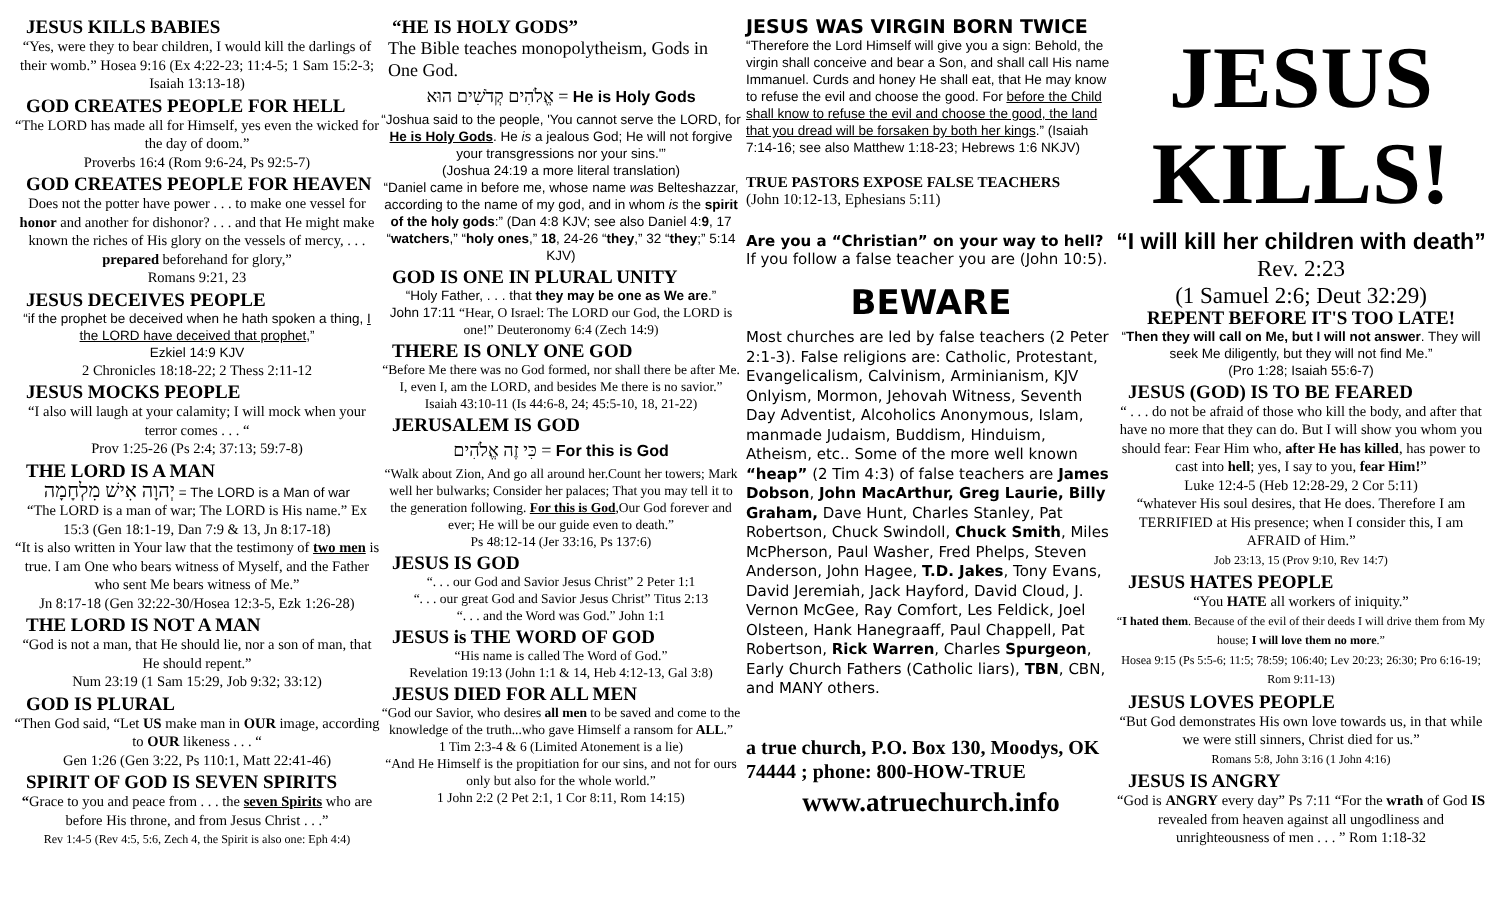JESUS KILLS BABIES
“Yes, were they to bear children, I would kill the darlings of their womb.” Hosea 9:16 (Ex 4:22-23; 11:4-5; 1 Sam 15:2-3; Isaiah 13:13-18)
GOD CREATES PEOPLE FOR HELL
“The LORD has made all for Himself, yes even the wicked for the day of doom.”
Proverbs 16:4 (Rom 9:6-24, Ps 92:5-7)
GOD CREATES PEOPLE FOR HEAVEN
Does not the potter have power . . . to make one vessel for honor and another for dishonor? . . . and that He might make known the riches of His glory on the vessels of mercy, . . . prepared beforehand for glory,”
Romans 9:21, 23
JESUS DECEIVES PEOPLE
“if the prophet be deceived when he hath spoken a thing, I the LORD have deceived that prophet,”
Ezkiel 14:9 KJV
2 Chronicles 18:18-22; 2 Thess 2:11-12
JESUS MOCKS PEOPLE
“I also will laugh at your calamity; I will mock when your terror comes . . . “
Prov 1:25-26 (Ps 2:4; 37:13; 59:7-8)
THE LORD IS A MAN
יְהוָה אִישׁ מִלְחָמָה = The LORD is a Man of war
“The LORD is a man of war; The LORD is His name.” Ex 15:3 (Gen 18:1-19, Dan 7:9 & 13, Jn 8:17-18)
“It is also written in Your law that the testimony of two men is true. I am One who bears witness of Myself, and the Father who sent Me bears witness of Me.”
Jn 8:17-18 (Gen 32:22-30/Hosea 12:3-5, Ezk 1:26-28)
THE LORD IS NOT A MAN
“God is not a man, that He should lie, nor a son of man, that He should repent.”
Num 23:19 (1 Sam 15:29, Job 9:32; 33:12)
GOD IS PLURAL
“Then God said, “Let US make man in OUR image, according to OUR likeness . . . “
Gen 1:26 (Gen 3:22, Ps 110:1, Matt 22:41-46)
SPIRIT OF GOD IS SEVEN SPIRITS
“Grace to you and peace from . . . the seven Spirits who are before His throne, and from Jesus Christ . . .”
Rev 1:4-5 (Rev 4:5, 5:6, Zech 4, the Spirit is also one: Eph 4:4)
“HE IS HOLY GODS”
The Bible teaches monopolytheism, Gods in One God.
אֱלֹהִים קְדֹשִׁים הוּא = He is Holy Gods
“Joshua said to the people, 'You cannot serve the LORD, for He is Holy Gods. He is a jealous God; He will not forgive your transgressions nor your sins.'”
(Joshua 24:19 a more literal translation)
“Daniel came in before me, whose name was Belteshazzar, according to the name of my god, and in whom is the spirit of the holy gods:” (Dan 4:8 KJV; see also Daniel 4:9, 17 “watchers,” “holy ones,” 18, 24-26 “they,” 32 “they;” 5:14 KJV)
GOD IS ONE IN PLURAL UNITY
“Holy Father, . . . that they may be one as We are.”
John 17:11 “Hear, O Israel: The LORD our God, the LORD is one!” Deuteronomy 6:4 (Zech 14:9)
THERE IS ONLY ONE GOD
“Before Me there was no God formed, nor shall there be after Me. I, even I, am the LORD, and besides Me there is no savior.”
Isaiah 43:10-11 (Is 44:6-8, 24; 45:5-10, 18, 21-22)
JERUSALEM IS GOD
כִּי זֶה אֱלֹהִים = For this is God
“Walk about Zion, And go all around her.Count her towers; Mark well her bulwarks; Consider her palaces; That you may tell it to the generation following. For this is God,Our God forever and ever; He will be our guide even to death.”
Ps 48:12-14 (Jer 33:16, Ps 137:6)
JESUS IS GOD
“. . . our God and Savior Jesus Christ” 2 Peter 1:1
“. . . our great God and Savior Jesus Christ” Titus 2:13
“. . . and the Word was God.” John 1:1
JESUS is THE WORD OF GOD
“His name is called The Word of God.”
Revelation 19:13 (John 1:1 & 14, Heb 4:12-13, Gal 3:8)
JESUS DIED FOR ALL MEN
“God our Savior, who desires all men to be saved and come to the knowledge of the truth...who gave Himself a ransom for ALL.”
1 Tim 2:3-4 & 6 (Limited Atonement is a lie)
“And He Himself is the propitiation for our sins, and not for ours only but also for the whole world.”
1 John 2:2 (2 Pet 2:1, 1 Cor 8:11, Rom 14:15)
JESUS WAS VIRGIN BORN TWICE
“Therefore the Lord Himself will give you a sign: Behold, the virgin shall conceive and bear a Son, and shall call His name Immanuel. Curds and honey He shall eat, that He may know to refuse the evil and choose the good. For before the Child shall know to refuse the evil and choose the good, the land that you dread will be forsaken by both her kings.” (Isaiah 7:14-16; see also Matthew 1:18-23; Hebrews 1:6 NKJV)
TRUE PASTORS EXPOSE FALSE TEACHERS
(John 10:12-13, Ephesians 5:11)
Are you a “Christian” on your way to hell? If you follow a false teacher you are (John 10:5).
BEWARE
Most churches are led by false teachers (2 Peter 2:1-3). False religions are: Catholic, Protestant, Evangelicalism, Calvinism, Arminianism, KJV Onlyism, Mormon, Jehovah Witness, Seventh Day Adventist, Alcoholics Anonymous, Islam, manmade Judaism, Buddism, Hinduism, Atheism, etc.. Some of the more well known “heap” (2 Tim 4:3) of false teachers are James Dobson, John MacArthur, Greg Laurie, Billy Graham, Dave Hunt, Charles Stanley, Pat Robertson, Chuck Swindoll, Chuck Smith, Miles McPherson, Paul Washer, Fred Phelps, Steven Anderson, John Hagee, T.D. Jakes, Tony Evans, David Jeremiah, Jack Hayford, David Cloud, J. Vernon McGee, Ray Comfort, Les Feldick, Joel Olsteen, Hank Hanegraaff, Paul Chappell, Pat Robertson, Rick Warren, Charles Spurgeon, Early Church Fathers (Catholic liars), TBN, CBN, and MANY others.
a true church, P.O. Box 130, Moodys, OK 74444 ; phone: 800-HOW-TRUE
www.atruechurch.info
JESUS
KILLS!
“I will kill her children with death” Rev. 2:23
(1 Samuel 2:6; Deut 32:29)
REPENT BEFORE IT'S TOO LATE!
“Then they will call on Me, but I will not answer. They will seek Me diligently, but they will not find Me.”
(Pro 1:28; Isaiah 55:6-7)
JESUS (GOD) IS TO BE FEARED
“ . . . do not be afraid of those who kill the body, and after that have no more that they can do. But I will show you whom you should fear: Fear Him who, after He has killed, has power to cast into hell; yes, I say to you, fear Him!”
Luke 12:4-5 (Heb 12:28-29, 2 Cor 5:11)
“whatever His soul desires, that He does. Therefore I am TERRIFIED at His presence; when I consider this, I am AFRAID of Him.”
Job 23:13, 15 (Prov 9:10, Rev 14:7)
JESUS HATES PEOPLE
“You HATE all workers of iniquity.”
“I hated them. Because of the evil of their deeds I will drive them from My house; I will love them no more.”
Hosea 9:15 (Ps 5:5-6; 11:5; 78:59; 106:40; Lev 20:23; 26:30; Pro 6:16-19; Rom 9:11-13)
JESUS LOVES PEOPLE
“But God demonstrates His own love towards us, in that while we were still sinners, Christ died for us.”
Romans 5:8, John 3:16 (1 John 4:16)
JESUS IS ANGRY
“God is ANGRY every day” Ps 7:11 “For the wrath of God IS revealed from heaven against all ungodliness and unrighteousness of men . . . ” Rom 1:18-32